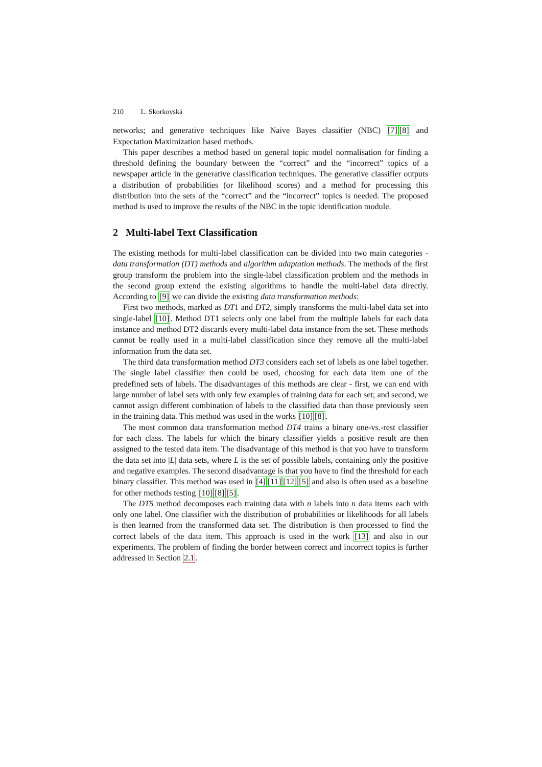210 L. Skorkovská
networks; and generative techniques like Naive Bayes classifier (NBC) [7][8] and Expectation Maximization based methods.
This paper describes a method based on general topic model normalisation for finding a threshold defining the boundary between the “correct” and the “incorrect” topics of a newspaper article in the generative classification techniques. The generative classifier outputs a distribution of probabilities (or likelihood scores) and a method for processing this distribution into the sets of the “correct” and the “incorrect” topics is needed. The proposed method is used to improve the results of the NBC in the topic identification module.
2 Multi-label Text Classification
The existing methods for multi-label classification can be divided into two main categories - data transformation (DT) methods and algorithm adaptation methods. The methods of the first group transform the problem into the single-label classification problem and the methods in the second group extend the existing algorithms to handle the multi-label data directly. According to [9] we can divide the existing data transformation methods:
First two methods, marked as DT1 and DT2, simply transforms the multi-label data set into single-label [10]. Method DT1 selects only one label from the multiple labels for each data instance and method DT2 discards every multi-label data instance from the set. These methods cannot be really used in a multi-label classification since they remove all the multi-label information from the data set.
The third data transformation method DT3 considers each set of labels as one label together. The single label classifier then could be used, choosing for each data item one of the predefined sets of labels. The disadvantages of this methods are clear - first, we can end with large number of label sets with only few examples of training data for each set; and second, we cannot assign different combination of labels to the classified data than those previously seen in the training data. This method was used in the works [10][8].
The most common data transformation method DT4 trains a binary one-vs.-rest classifier for each class. The labels for which the binary classifier yields a positive result are then assigned to the tested data item. The disadvantage of this method is that you have to transform the data set into |L| data sets, where L is the set of possible labels, containing only the positive and negative examples. The second disadvantage is that you have to find the threshold for each binary classifier. This method was used in [4][11][12][5] and also is often used as a baseline for other methods testing [10][8][5].
The DT5 method decomposes each training data with n labels into n data items each with only one label. One classifier with the distribution of probabilities or likelihoods for all labels is then learned from the transformed data set. The distribution is then processed to find the correct labels of the data item. This approach is used in the work [13] and also in our experiments. The problem of finding the border between correct and incorrect topics is further addressed in Section 2.1.